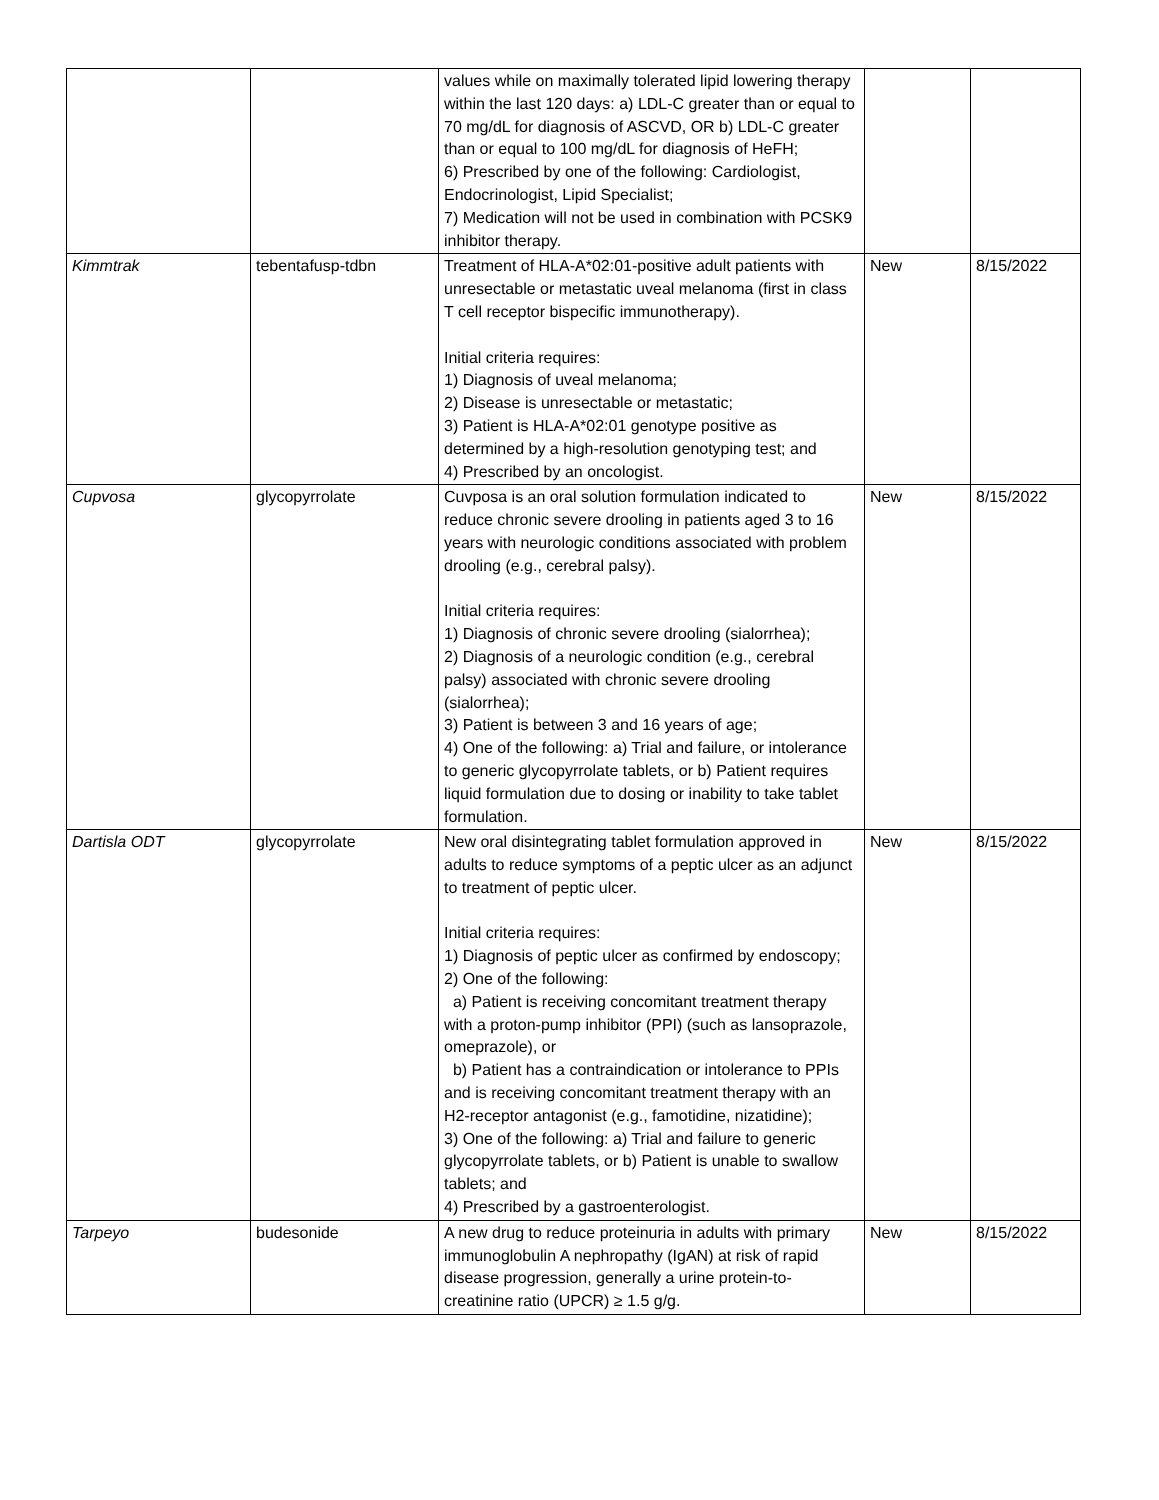| | | values while on maximally tolerated lipid lowering therapy within the last 120 days: a) LDL-C greater than or equal to 70 mg/dL for diagnosis of ASCVD, OR b) LDL-C greater than or equal to 100 mg/dL for diagnosis of HeFH; 6) Prescribed by one of the following: Cardiologist, Endocrinologist, Lipid Specialist; 7) Medication will not be used in combination with PCSK9 inhibitor therapy. | | |
| Kimmtrak | tebentafusp-tdbn | Treatment of HLA-A*02:01-positive adult patients with unresectable or metastatic uveal melanoma (first in class T cell receptor bispecific immunotherapy). Initial criteria requires: 1) Diagnosis of uveal melanoma; 2) Disease is unresectable or metastatic; 3) Patient is HLA-A*02:01 genotype positive as determined by a high-resolution genotyping test; and 4) Prescribed by an oncologist. | New | 8/15/2022 |
| Cupvosa | glycopyrrolate | Cuvposa is an oral solution formulation indicated to reduce chronic severe drooling in patients aged 3 to 16 years with neurologic conditions associated with problem drooling (e.g., cerebral palsy). Initial criteria requires: 1) Diagnosis of chronic severe drooling (sialorrhea); 2) Diagnosis of a neurologic condition (e.g., cerebral palsy) associated with chronic severe drooling (sialorrhea); 3) Patient is between 3 and 16 years of age; 4) One of the following: a) Trial and failure, or intolerance to generic glycopyrrolate tablets, or b) Patient requires liquid formulation due to dosing or inability to take tablet formulation. | New | 8/15/2022 |
| Dartisla ODT | glycopyrrolate | New oral disintegrating tablet formulation approved in adults to reduce symptoms of a peptic ulcer as an adjunct to treatment of peptic ulcer. Initial criteria requires: 1) Diagnosis of peptic ulcer as confirmed by endoscopy; 2) One of the following: a) Patient is receiving concomitant treatment therapy with a proton-pump inhibitor (PPI) (such as lansoprazole, omeprazole), or b) Patient has a contraindication or intolerance to PPIs and is receiving concomitant treatment therapy with an H2-receptor antagonist (e.g., famotidine, nizatidine); 3) One of the following: a) Trial and failure to generic glycopyrrolate tablets, or b) Patient is unable to swallow tablets; and 4) Prescribed by a gastroenterologist. | New | 8/15/2022 |
| Tarpeyo | budesonide | A new drug to reduce proteinuria in adults with primary immunoglobulin A nephropathy (IgAN) at risk of rapid disease progression, generally a urine protein-to-creatinine ratio (UPCR) ≥ 1.5 g/g. | New | 8/15/2022 |